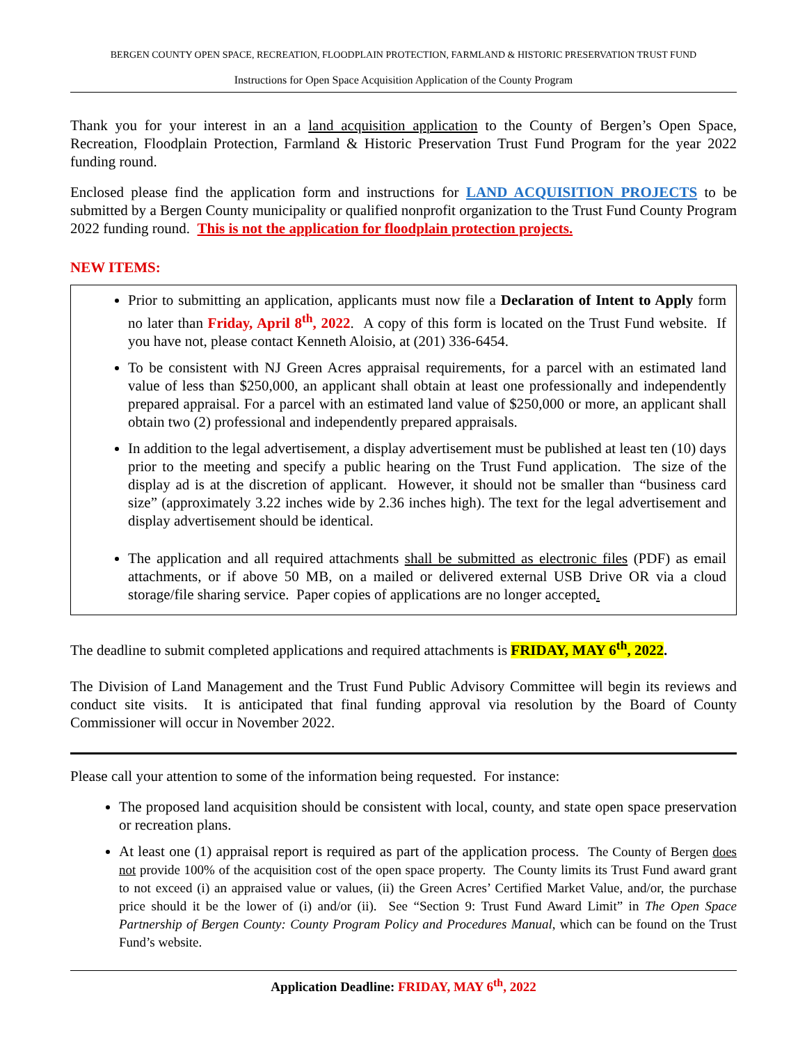BERGEN COUNTY OPEN SPACE, RECREATION, FLOODPLAIN PROTECTION, FARMLAND & HISTORIC PRESERVATION TRUST FUND
Instructions for Open Space Acquisition Application of the County Program
Thank you for your interest in an a land acquisition application to the County of Bergen’s Open Space, Recreation, Floodplain Protection, Farmland & Historic Preservation Trust Fund Program for the year 2022 funding round.
Enclosed please find the application form and instructions for LAND ACQUISITION PROJECTS to be submitted by a Bergen County municipality or qualified nonprofit organization to the Trust Fund County Program 2022 funding round. This is not the application for floodplain protection projects.
NEW ITEMS:
Prior to submitting an application, applicants must now file a Declaration of Intent to Apply form no later than Friday, April 8<sup>th</sup>, 2022. A copy of this form is located on the Trust Fund website. If you have not, please contact Kenneth Aloisio, at (201) 336-6454.
To be consistent with NJ Green Acres appraisal requirements, for a parcel with an estimated land value of less than $250,000, an applicant shall obtain at least one professionally and independently prepared appraisal. For a parcel with an estimated land value of $250,000 or more, an applicant shall obtain two (2) professional and independently prepared appraisals.
In addition to the legal advertisement, a display advertisement must be published at least ten (10) days prior to the meeting and specify a public hearing on the Trust Fund application. The size of the display ad is at the discretion of applicant. However, it should not be smaller than “business card size” (approximately 3.22 inches wide by 2.36 inches high). The text for the legal advertisement and display advertisement should be identical.
The application and all required attachments shall be submitted as electronic files (PDF) as email attachments, or if above 50 MB, on a mailed or delivered external USB Drive OR via a cloud storage/file sharing service. Paper copies of applications are no longer accepted.
The deadline to submit completed applications and required attachments is FRIDAY, MAY 6<sup>th</sup>, 2022.
The Division of Land Management and the Trust Fund Public Advisory Committee will begin its reviews and conduct site visits. It is anticipated that final funding approval via resolution by the Board of County Commissioner will occur in November 2022.
Please call your attention to some of the information being requested. For instance:
The proposed land acquisition should be consistent with local, county, and state open space preservation or recreation plans.
At least one (1) appraisal report is required as part of the application process. The County of Bergen does not provide 100% of the acquisition cost of the open space property. The County limits its Trust Fund award grant to not exceed (i) an appraised value or values, (ii) the Green Acres’ Certified Market Value, and/or, the purchase price should it be the lower of (i) and/or (ii). See “Section 9: Trust Fund Award Limit” in The Open Space Partnership of Bergen County: County Program Policy and Procedures Manual, which can be found on the Trust Fund’s website.
Application Deadline: FRIDAY, MAY 6<sup>th</sup>, 2022